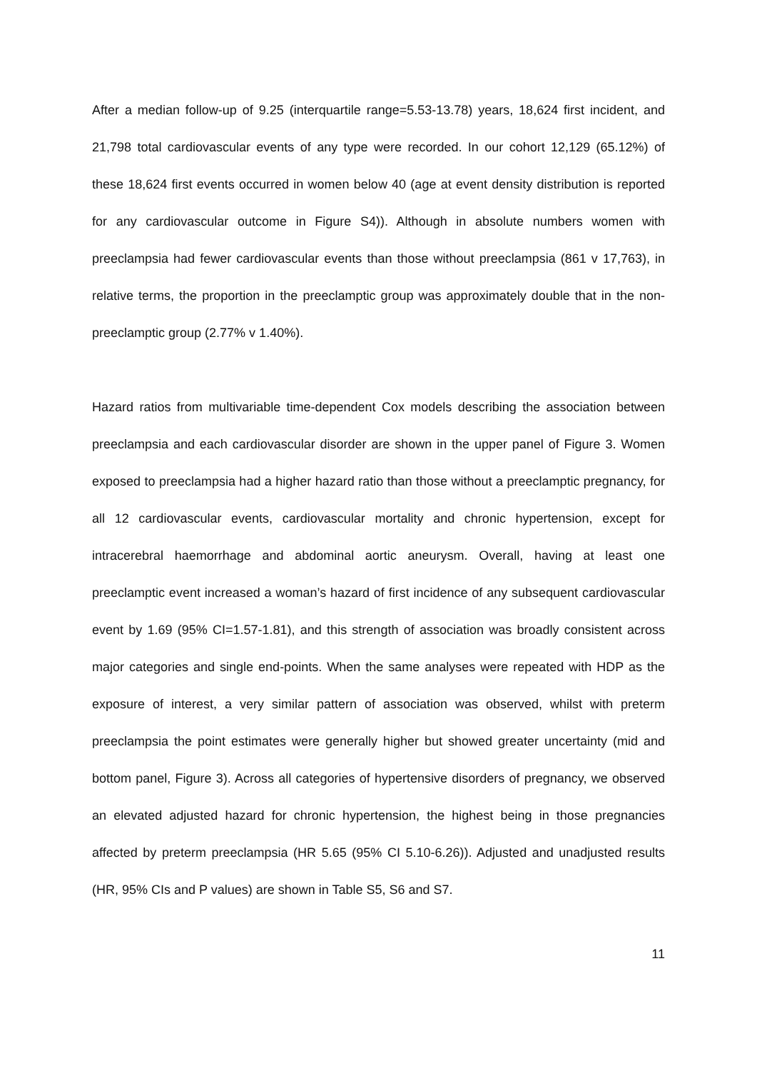After a median follow-up of 9.25 (interquartile range=5.53-13.78) years, 18,624 first incident, and 21,798 total cardiovascular events of any type were recorded. In our cohort 12,129 (65.12%) of these 18,624 first events occurred in women below 40 (age at event density distribution is reported for any cardiovascular outcome in Figure S4)). Although in absolute numbers women with preeclampsia had fewer cardiovascular events than those without preeclampsia (861 v 17,763), in relative terms, the proportion in the preeclamptic group was approximately double that in the non-preeclamptic group (2.77% v 1.40%).
Hazard ratios from multivariable time-dependent Cox models describing the association between preeclampsia and each cardiovascular disorder are shown in the upper panel of Figure 3. Women exposed to preeclampsia had a higher hazard ratio than those without a preeclamptic pregnancy, for all 12 cardiovascular events, cardiovascular mortality and chronic hypertension, except for intracerebral haemorrhage and abdominal aortic aneurysm. Overall, having at least one preeclamptic event increased a woman’s hazard of first incidence of any subsequent cardiovascular event by 1.69 (95% CI=1.57-1.81), and this strength of association was broadly consistent across major categories and single end-points. When the same analyses were repeated with HDP as the exposure of interest, a very similar pattern of association was observed, whilst with preterm preeclampsia the point estimates were generally higher but showed greater uncertainty (mid and bottom panel, Figure 3). Across all categories of hypertensive disorders of pregnancy, we observed an elevated adjusted hazard for chronic hypertension, the highest being in those pregnancies affected by preterm preeclampsia (HR 5.65 (95% CI 5.10-6.26)). Adjusted and unadjusted results (HR, 95% CIs and P values) are shown in Table S5, S6 and S7.
11